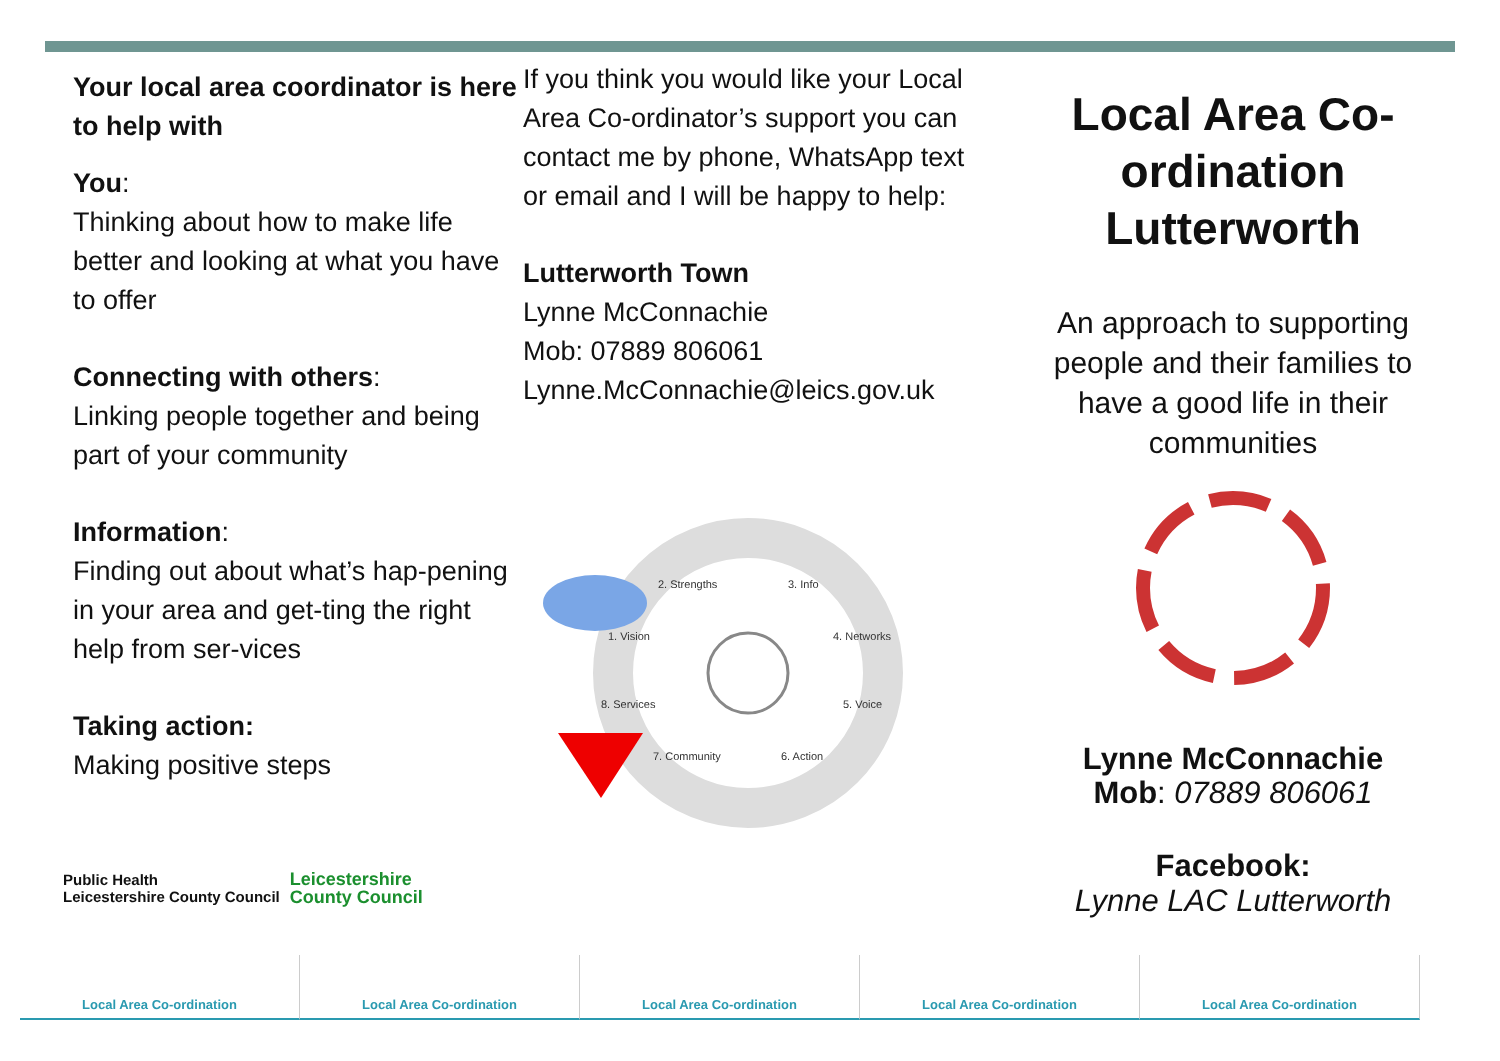Your local area coordinator is here to help with
You:
Thinking about how to make life better and looking at what you have to offer
Connecting with others:
Linking people together and being part of your community
Information:
Finding out about what’s hap-pening in your area and get-ting the right help from ser-vices
Taking action:
Making positive steps
If you think you would like your Local Area Co-ordinator’s support you can contact me by phone, WhatsApp text or email and I will be happy to help:
Lutterworth Town
Lynne McConnachie
Mob: 07889 806061
Lynne.McConnachie@leics.gov.uk
2. Strengths
3. Info
1. Vision
4. Networks
8. Services
5. Voice
7. Community
6. Action
Local Area Co-ordination Lutterworth
An approach to supporting people and their families to have a good life in their communities
Lynne McConnachie
Mob: 07889 806061
Facebook:
Lynne LAC Lutterworth
Public Health
Leicestershire County Council
Leicestershire
County Council
Local Area Co-ordination Local Area Co-ordination Local Area Co-ordination Local Area Co-ordination Local Area Co-ordination